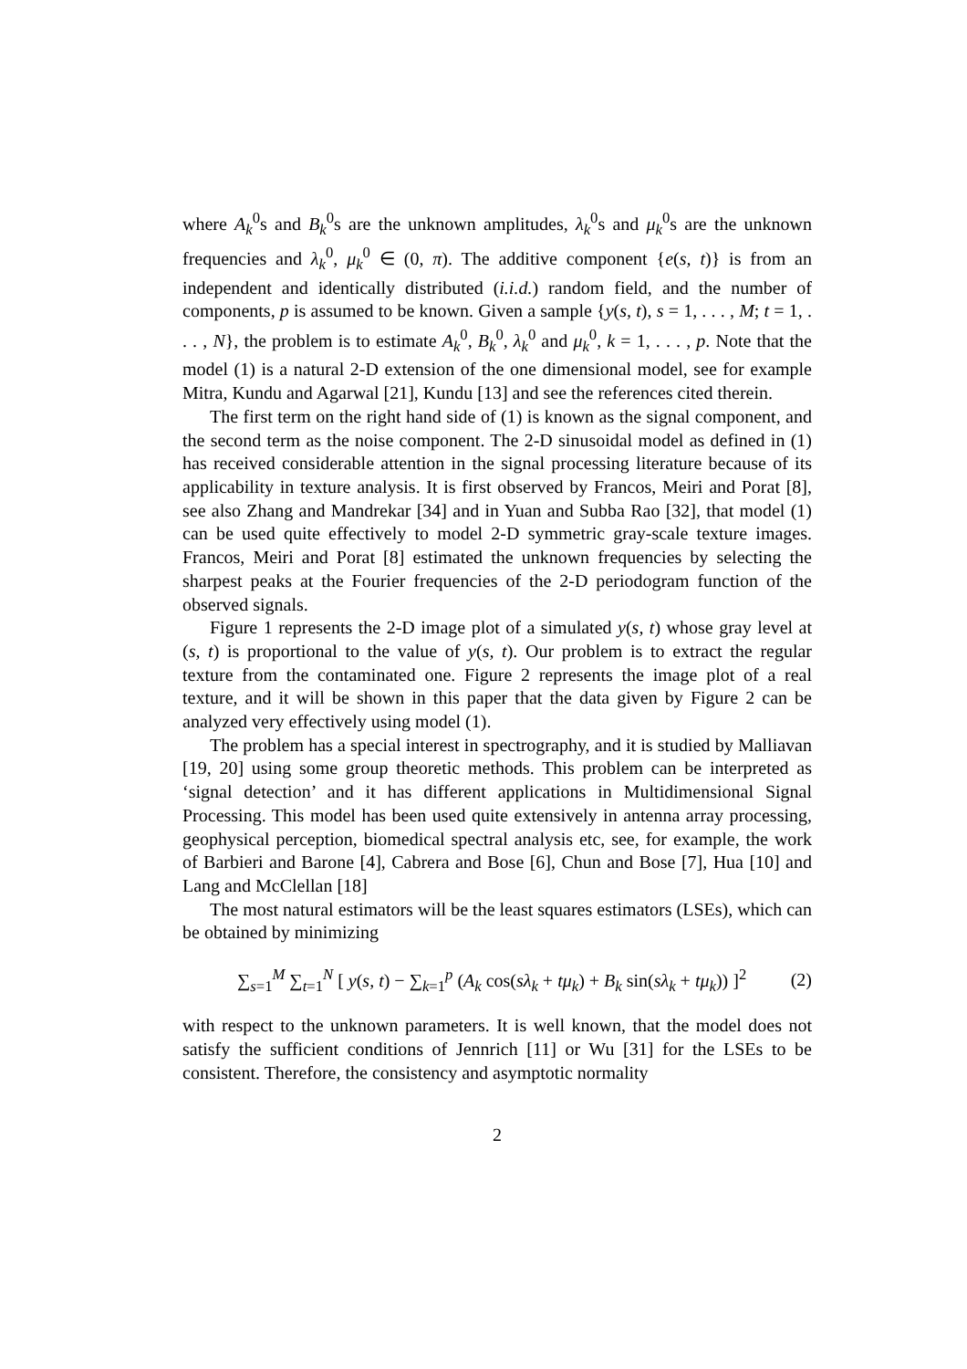where A<sub>k</sub><sup>0</sup>s and B<sub>k</sub><sup>0</sup>s are the unknown amplitudes, λ<sub>k</sub><sup>0</sup>s and μ<sub>k</sub><sup>0</sup>s are the unknown frequencies and λ<sub>k</sub><sup>0</sup>, μ<sub>k</sub><sup>0</sup> ∈ (0, π). The additive component {e(s, t)} is from an independent and identically distributed (i.i.d.) random field, and the number of components, p is assumed to be known. Given a sample {y(s, t), s = 1, . . . , M; t = 1, . . . , N}, the problem is to estimate A<sub>k</sub><sup>0</sup>, B<sub>k</sub><sup>0</sup>, λ<sub>k</sub><sup>0</sup> and μ<sub>k</sub><sup>0</sup>, k = 1, . . . , p. Note that the model (1) is a natural 2-D extension of the one dimensional model, see for example Mitra, Kundu and Agarwal [21], Kundu [13] and see the references cited therein.
The first term on the right hand side of (1) is known as the signal component, and the second term as the noise component. The 2-D sinusoidal model as defined in (1) has received considerable attention in the signal processing literature because of its applicability in texture analysis. It is first observed by Francos, Meiri and Porat [8], see also Zhang and Mandrekar [34] and in Yuan and Subba Rao [32], that model (1) can be used quite effectively to model 2-D symmetric gray-scale texture images. Francos, Meiri and Porat [8] estimated the unknown frequencies by selecting the sharpest peaks at the Fourier frequencies of the 2-D periodogram function of the observed signals.
Figure 1 represents the 2-D image plot of a simulated y(s, t) whose gray level at (s, t) is proportional to the value of y(s, t). Our problem is to extract the regular texture from the contaminated one. Figure 2 represents the image plot of a real texture, and it will be shown in this paper that the data given by Figure 2 can be analyzed very effectively using model (1).
The problem has a special interest in spectrography, and it is studied by Malliavan [19, 20] using some group theoretic methods. This problem can be interpreted as ‘signal detection’ and it has different applications in Multidimensional Signal Processing. This model has been used quite extensively in antenna array processing, geophysical perception, biomedical spectral analysis etc, see, for example, the work of Barbieri and Barone [4], Cabrera and Bose [6], Chun and Bose [7], Hua [10] and Lang and McClellan [18]
The most natural estimators will be the least squares estimators (LSEs), which can be obtained by minimizing
∑<sub>s=1</sub><sup>M</sup> ∑<sub>t=1</sub><sup>N</sup> [ y(s, t) − ∑<sub>k=1</sub><sup>p</sup> (A<sub>k</sub> cos(sλ<sub>k</sub> + tμ<sub>k</sub>) + B<sub>k</sub> sin(sλ<sub>k</sub> + tμ<sub>k</sub>)) ]<sup>2</sup> (2)
with respect to the unknown parameters. It is well known, that the model does not satisfy the sufficient conditions of Jennrich [11] or Wu [31] for the LSEs to be consistent. Therefore, the consistency and asymptotic normality
2